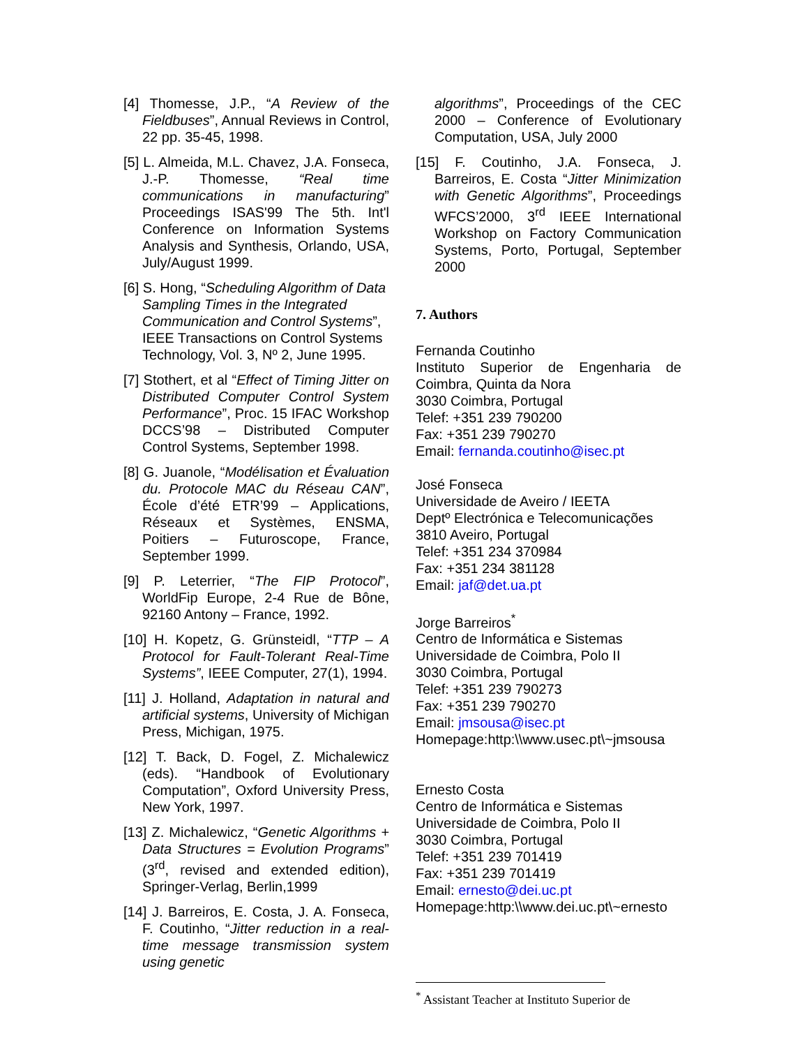[4] Thomesse, J.P., “A Review of the Fieldbuses”, Annual Reviews in Control, 22 pp. 35-45, 1998.
[5] L. Almeida, M.L. Chavez, J.A. Fonseca, J.-P. Thomesse, “Real time communications in manufacturing” Proceedings ISAS'99 The 5th. Int'l Conference on Information Systems Analysis and Synthesis, Orlando, USA, July/August 1999.
[6] S. Hong, “Scheduling Algorithm of Data Sampling Times in the Integrated Communication and Control Systems”, IEEE Transactions on Control Systems Technology, Vol. 3, Nº 2, June 1995.
[7] Stothert, et al “Effect of Timing Jitter on Distributed Computer Control System Performance”, Proc. 15 IFAC Workshop DCCS’98 – Distributed Computer Control Systems, September 1998.
[8] G. Juanole, “Modélisation et Évaluation du. Protocole MAC du Réseau CAN”, École d’été ETR’99 – Applications, Réseaux et Systèmes, ENSMA, Poitiers – Futuroscope, France, September 1999.
[9] P. Leterrier, “The FIP Protocol”, WorldFip Europe, 2-4 Rue de Bône, 92160 Antony – France, 1992.
[10] H. Kopetz, G. Grünsteidl, “TTP – A Protocol for Fault-Tolerant Real-Time Systems”, IEEE Computer, 27(1), 1994.
[11] J. Holland, Adaptation in natural and artificial systems, University of Michigan Press, Michigan, 1975.
[12] T. Back, D. Fogel, Z. Michalewicz (eds). “Handbook of Evolutionary Computation”, Oxford University Press, New York, 1997.
[13] Z. Michalewicz, “Genetic Algorithms + Data Structures = Evolution Programs” (3<sup>rd</sup>, revised and extended edition), Springer-Verlag, Berlin,1999
[14] J. Barreiros, E. Costa, J. A. Fonseca, F. Coutinho, “Jitter reduction in a real-time message transmission system using genetic
algorithms”, Proceedings of the CEC 2000 – Conference of Evolutionary Computation, USA, July 2000
[15] F. Coutinho, J.A. Fonseca, J. Barreiros, E. Costa “Jitter Minimization with Genetic Algorithms”, Proceedings WFCS’2000, 3<sup>rd</sup> IEEE International Workshop on Factory Communication Systems, Porto, Portugal, September 2000
7. Authors
Fernanda Coutinho
Instituto Superior de Engenharia de Coimbra, Quinta da Nora
3030 Coimbra, Portugal
Telef: +351 239 790200
Fax: +351 239 790270
Email: fernanda.coutinho@isec.pt
José Fonseca
Universidade de Aveiro / IEETA
Deptº Electrónica e Telecomunicações
3810 Aveiro, Portugal
Telef: +351 234 370984
Fax: +351 234 381128
Email: jaf@det.ua.pt
Jorge Barreiros<sup>*</sup>
Centro de Informática e Sistemas
Universidade de Coimbra, Polo II
3030 Coimbra, Portugal
Telef: +351 239 790273
Fax: +351 239 790270
Email: jmsousa@isec.pt
Homepage:http:\\www.usec.pt\~jmsousa
Ernesto Costa
Centro de Informática e Sistemas
Universidade de Coimbra, Polo II
3030 Coimbra, Portugal
Telef: +351 239 701419
Fax: +351 239 701419
Email: ernesto@dei.uc.pt
Homepage:http:\\www.dei.uc.pt\~ernesto
<sup>*</sup> Assistant Teacher at Instituto Superior de